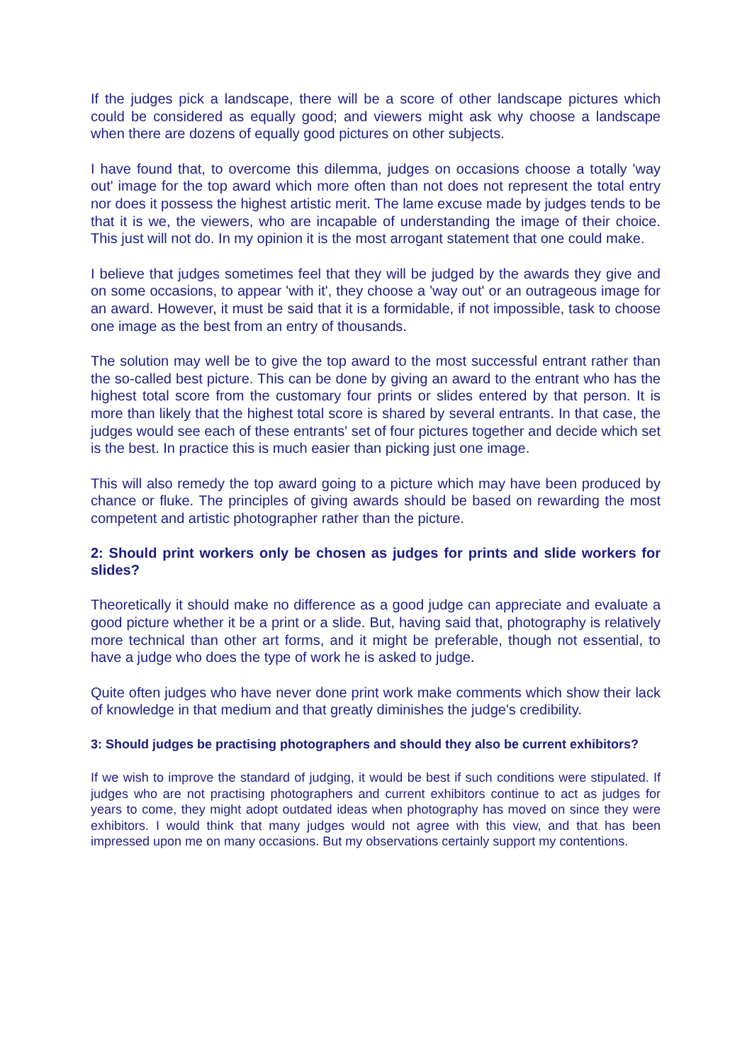If the judges pick a landscape, there will be a score of other landscape pictures which could be considered as equally good; and viewers might ask why choose a landscape when there are dozens of equally good pictures on other subjects.
I have found that, to overcome this dilemma, judges on occasions choose a totally 'way out' image for the top award which more often than not does not represent the total entry nor does it possess the highest artistic merit. The lame excuse made by judges tends to be that it is we, the viewers, who are incapable of understanding the image of their choice. This just will not do. In my opinion it is the most arrogant statement that one could make.
I believe that judges sometimes feel that they will be judged by the awards they give and on some occasions, to appear 'with it', they choose a 'way out' or an outrageous image for an award. However, it must be said that it is a formidable, if not impossible, task to choose one image as the best from an entry of thousands.
The solution may well be to give the top award to the most successful entrant rather than the so-called best picture. This can be done by giving an award to the entrant who has the highest total score from the customary four prints or slides entered by that person. It is more than likely that the highest total score is shared by several entrants. In that case, the judges would see each of these entrants' set of four pictures together and decide which set is the best. In practice this is much easier than picking just one image.
This will also remedy the top award going to a picture which may have been produced by chance or fluke. The principles of giving awards should be based on rewarding the most competent and artistic photographer rather than the picture.
2: Should print workers only be chosen as judges for prints and slide workers for slides?
Theoretically it should make no difference as a good judge can appreciate and evaluate a good picture whether it be a print or a slide. But, having said that, photography is relatively more technical than other art forms, and it might be preferable, though not essential, to have a judge who does the type of work he is asked to judge.
Quite often judges who have never done print work make comments which show their lack of knowledge in that medium and that greatly diminishes the judge's credibility.
3: Should judges be practising photographers and should they also be current exhibitors?
If we wish to improve the standard of judging, it would be best if such conditions were stipulated. If judges who are not practising photographers and current exhibitors continue to act as judges for years to come, they might adopt outdated ideas when photography has moved on since they were exhibitors. I would think that many judges would not agree with this view, and that has been impressed upon me on many occasions. But my observations certainly support my contentions.